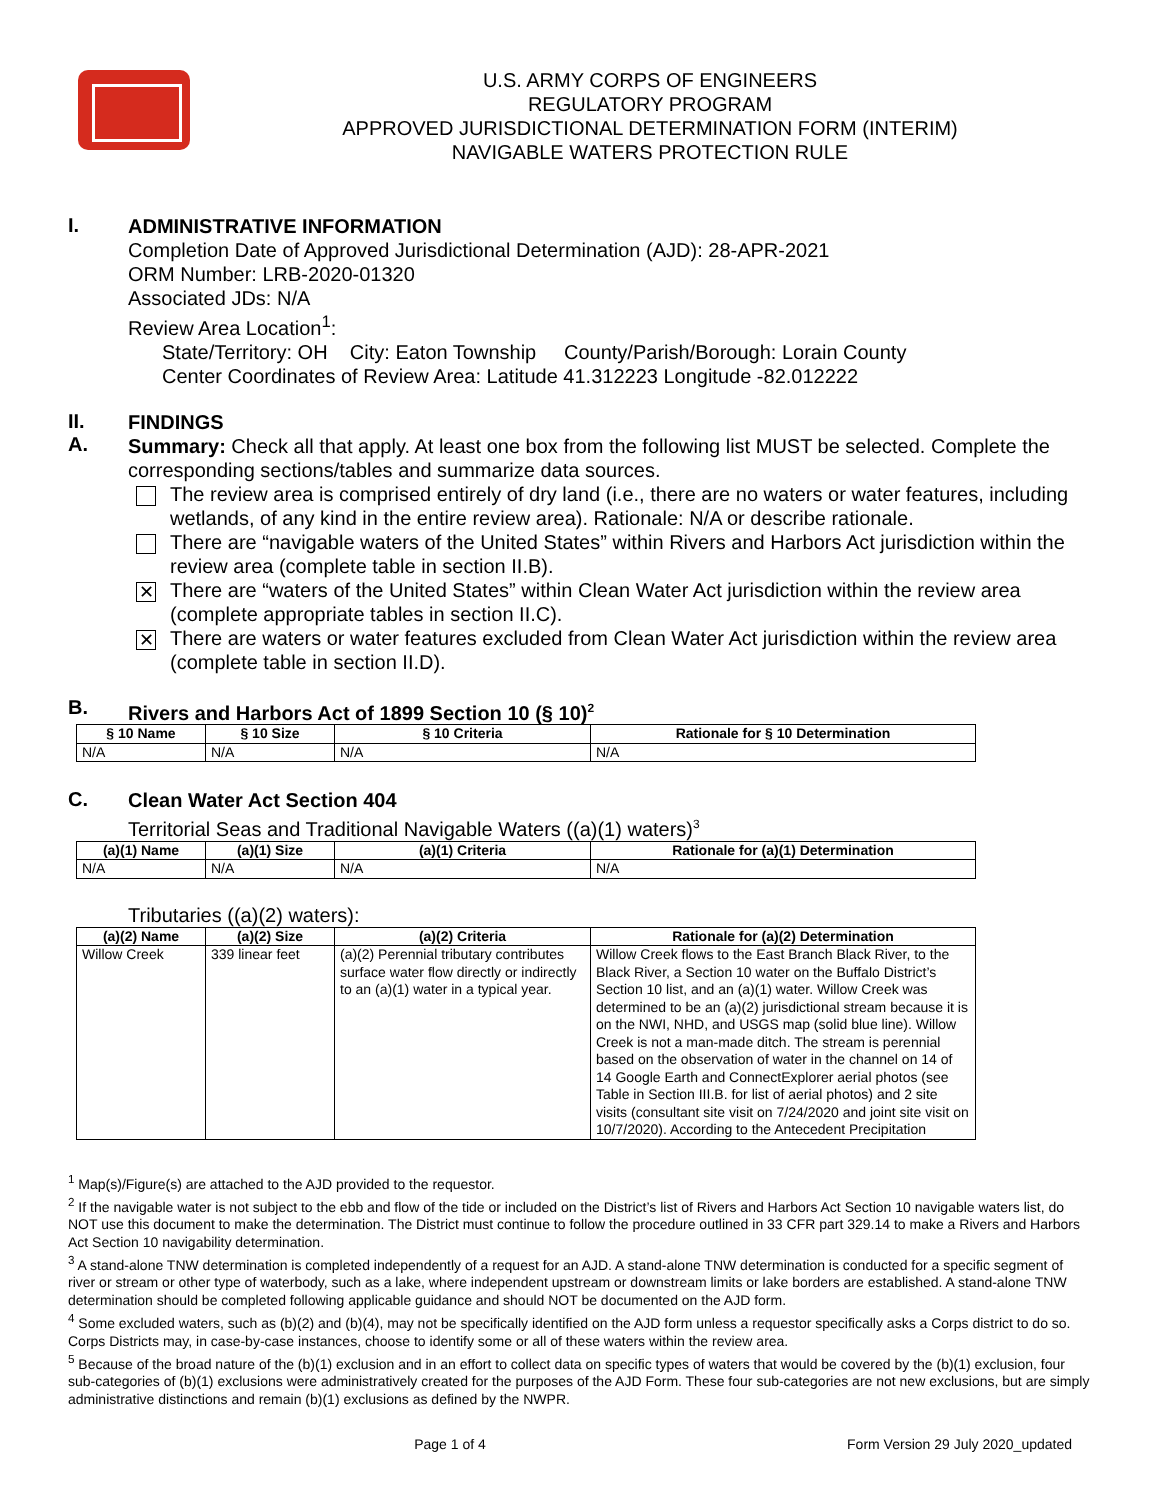U.S. ARMY CORPS OF ENGINEERS
REGULATORY PROGRAM
APPROVED JURISDICTIONAL DETERMINATION FORM (INTERIM)
NAVIGABLE WATERS PROTECTION RULE
I.
ADMINISTRATIVE INFORMATION
Completion Date of Approved Jurisdictional Determination (AJD): 28-APR-2021
ORM Number: LRB-2020-01320
Associated JDs: N/A
Review Area Location<sup>1</sup>:
State/Territory: OH City: Eaton Township County/Parish/Borough: Lorain County
Center Coordinates of Review Area: Latitude 41.312223 Longitude -82.012222
II.
A.
FINDINGS
Summary: Check all that apply. At least one box from the following list MUST be selected. Complete the corresponding sections/tables and summarize data sources.
The review area is comprised entirely of dry land (i.e., there are no waters or water features, including wetlands, of any kind in the entire review area). Rationale: N/A or describe rationale.
There are “navigable waters of the United States” within Rivers and Harbors Act jurisdiction within the review area (complete table in section II.B).
✕
There are “waters of the United States” within Clean Water Act jurisdiction within the review area (complete appropriate tables in section II.C).
✕
There are waters or water features excluded from Clean Water Act jurisdiction within the review area (complete table in section II.D).
B.
Rivers and Harbors Act of 1899 Section 10 (§ 10)<sup>2</sup>
| § 10 Name | § 10 Size | § 10 Criteria | Rationale for § 10 Determination |
| --- | --- | --- | --- |
| N/A | N/A | N/A | N/A |
C.
Clean Water Act Section 404
Territorial Seas and Traditional Navigable Waters ((a)(1) waters)<sup>3</sup>
| (a)(1) Name | (a)(1) Size | (a)(1) Criteria | Rationale for (a)(1) Determination |
| --- | --- | --- | --- |
| N/A | N/A | N/A | N/A |
Tributaries ((a)(2) waters):
| (a)(2) Name | (a)(2) Size | (a)(2) Criteria | Rationale for (a)(2) Determination |
| --- | --- | --- | --- |
| Willow Creek | 339 linear feet | (a)(2) Perennial tributary contributes surface water flow directly or indirectly to an (a)(1) water in a typical year. | Willow Creek flows to the East Branch Black River, to the Black River, a Section 10 water on the Buffalo District’s Section 10 list, and an (a)(1) water. Willow Creek was determined to be an (a)(2) jurisdictional stream because it is on the NWI, NHD, and USGS map (solid blue line). Willow Creek is not a man-made ditch. The stream is perennial based on the observation of water in the channel on 14 of 14 Google Earth and ConnectExplorer aerial photos (see Table in Section III.B. for list of aerial photos) and 2 site visits (consultant site visit on 7/24/2020 and joint site visit on 10/7/2020). According to the Antecedent Precipitation |
<sup>1</sup> Map(s)/Figure(s) are attached to the AJD provided to the requestor.
<sup>2</sup> If the navigable water is not subject to the ebb and flow of the tide or included on the District’s list of Rivers and Harbors Act Section 10 navigable waters list, do NOT use this document to make the determination. The District must continue to follow the procedure outlined in 33 CFR part 329.14 to make a Rivers and Harbors Act Section 10 navigability determination.
<sup>3</sup> A stand-alone TNW determination is completed independently of a request for an AJD. A stand-alone TNW determination is conducted for a specific segment of river or stream or other type of waterbody, such as a lake, where independent upstream or downstream limits or lake borders are established. A stand-alone TNW determination should be completed following applicable guidance and should NOT be documented on the AJD form.
<sup>4</sup> Some excluded waters, such as (b)(2) and (b)(4), may not be specifically identified on the AJD form unless a requestor specifically asks a Corps district to do so. Corps Districts may, in case-by-case instances, choose to identify some or all of these waters within the review area.
<sup>5</sup> Because of the broad nature of the (b)(1) exclusion and in an effort to collect data on specific types of waters that would be covered by the (b)(1) exclusion, four sub-categories of (b)(1) exclusions were administratively created for the purposes of the AJD Form. These four sub-categories are not new exclusions, but are simply administrative distinctions and remain (b)(1) exclusions as defined by the NWPR.
Page 1 of 4 Form Version 29 July 2020_updated